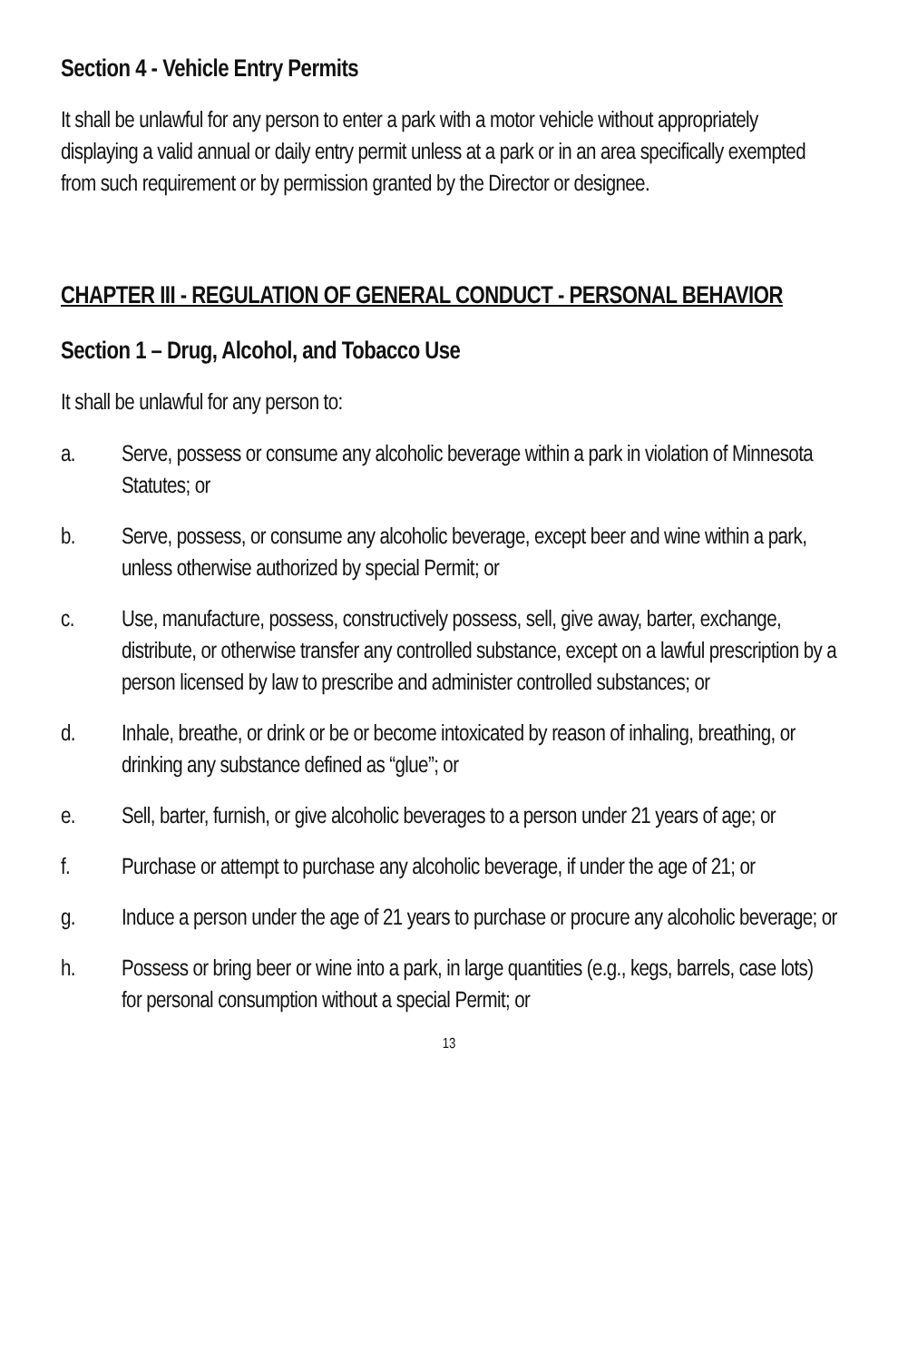Section 4 - Vehicle Entry Permits
It shall be unlawful for any person to enter a park with a motor vehicle without appropriately displaying a valid annual or daily entry permit unless at a park or in an area specifically exempted from such requirement or by permission granted by the Director or designee.
CHAPTER III - REGULATION OF GENERAL CONDUCT - PERSONAL BEHAVIOR
Section 1 – Drug, Alcohol, and Tobacco Use
It shall be unlawful for any person to:
a. Serve, possess or consume any alcoholic beverage within a park in violation of Minnesota Statutes; or
b. Serve, possess, or consume any alcoholic beverage, except beer and wine within a park, unless otherwise authorized by special Permit; or
c. Use, manufacture, possess, constructively possess, sell, give away, barter, exchange, distribute, or otherwise transfer any controlled substance, except on a lawful prescription by a person licensed by law to prescribe and administer controlled substances; or
d. Inhale, breathe, or drink or be or become intoxicated by reason of inhaling, breathing, or drinking any substance defined as “glue”; or
e. Sell, barter, furnish, or give alcoholic beverages to a person under 21 years of age; or
f. Purchase or attempt to purchase any alcoholic beverage, if under the age of 21; or
g. Induce a person under the age of 21 years to purchase or procure any alcoholic beverage; or
h. Possess or bring beer or wine into a park, in large quantities (e.g., kegs, barrels, case lots) for personal consumption without a special Permit; or
13